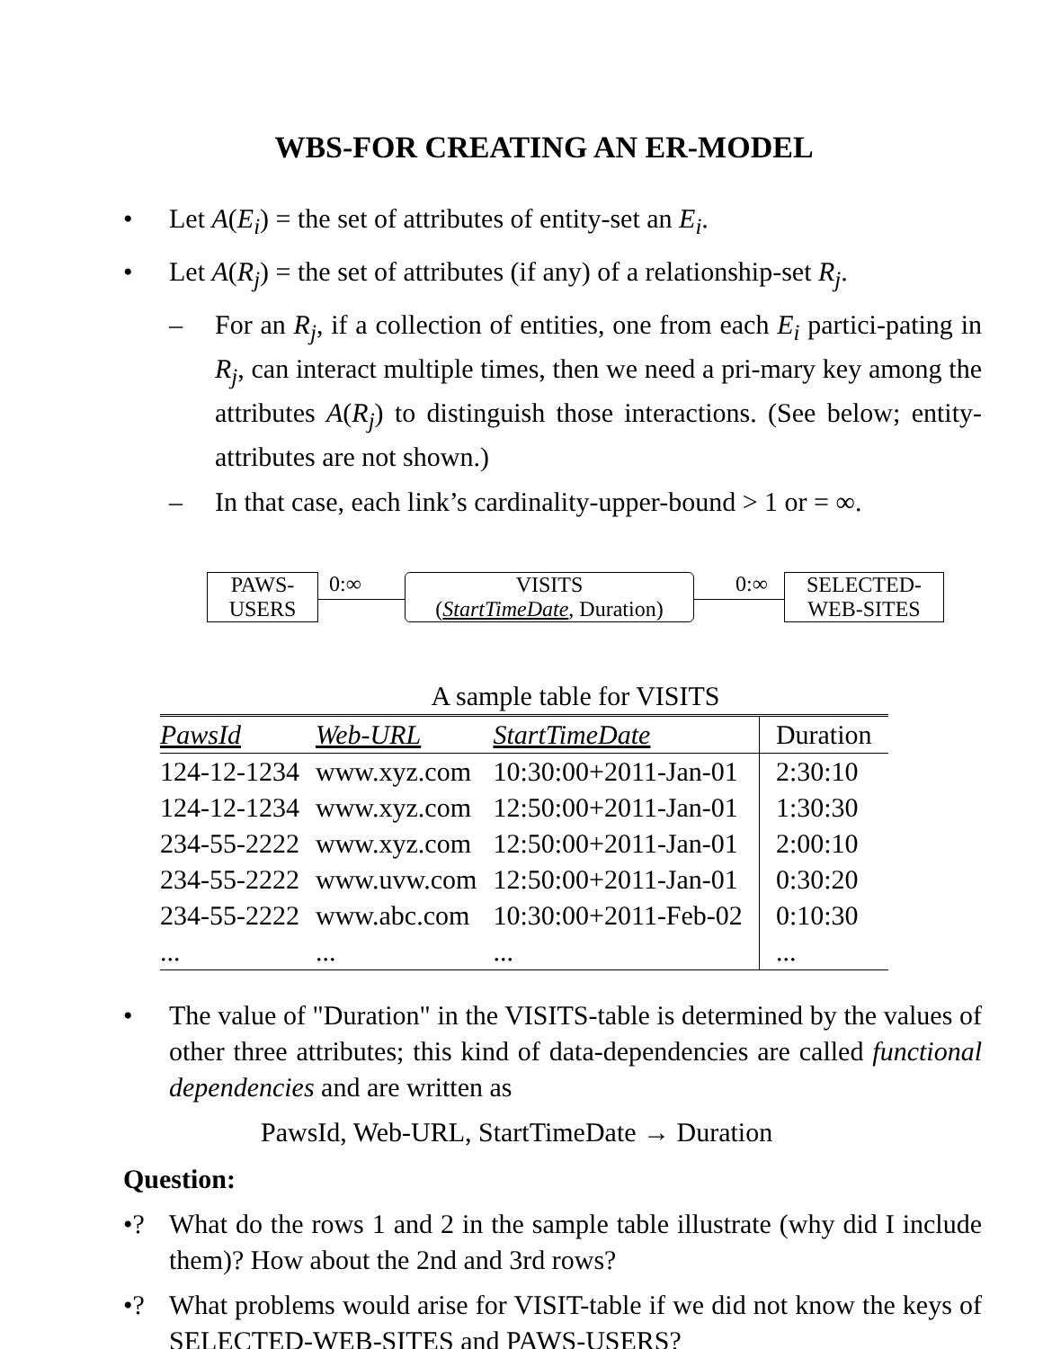WBS-FOR CREATING AN ER-MODEL
• Let A(E<sub>i</sub>) = the set of attributes of entity-set an E<sub>i</sub>.
• Let A(R<sub>j</sub>) = the set of attributes (if any) of a relationship-set R<sub>j</sub>.
– For an R<sub>j</sub>, if a collection of entities, one from each E<sub>i</sub> partici-pating in R<sub>j</sub>, can interact multiple times, then we need a pri-mary key among the attributes A(R<sub>j</sub>) to distinguish those interactions. (See below; entity-attributes are not shown.)
– In that case, each link’s cardinality-upper-bound > 1 or = ∞.
PAWS-
USERS
0:∞
VISITS
(StartTimeDate, Duration)
0:∞
SELECTED-
WEB-SITES
A sample table for VISITS
| PawsId | Web-URL | StartTimeDate | Duration |
| --- | --- | --- | --- |
| 124-12-1234 | www.xyz.com | 10:30:00+2011-Jan-01 | 2:30:10 |
| 124-12-1234 | www.xyz.com | 12:50:00+2011-Jan-01 | 1:30:30 |
| 234-55-2222 | www.xyz.com | 12:50:00+2011-Jan-01 | 2:00:10 |
| 234-55-2222 | www.uvw.com | 12:50:00+2011-Jan-01 | 0:30:20 |
| 234-55-2222 | www.abc.com | 10:30:00+2011-Feb-02 | 0:10:30 |
| ... | ... | ... | ... |
• The value of "Duration" in the VISITS-table is determined by the values of other three attributes; this kind of data-dependencies are called functional dependencies and are written as
PawsId, Web-URL, StartTimeDate → Duration
Question:
•? What do the rows 1 and 2 in the sample table illustrate (why did I include them)? How about the 2nd and 3rd rows?
•? What problems would arise for VISIT-table if we did not know the keys of SELECTED-WEB-SITES and PAWS-USERS?